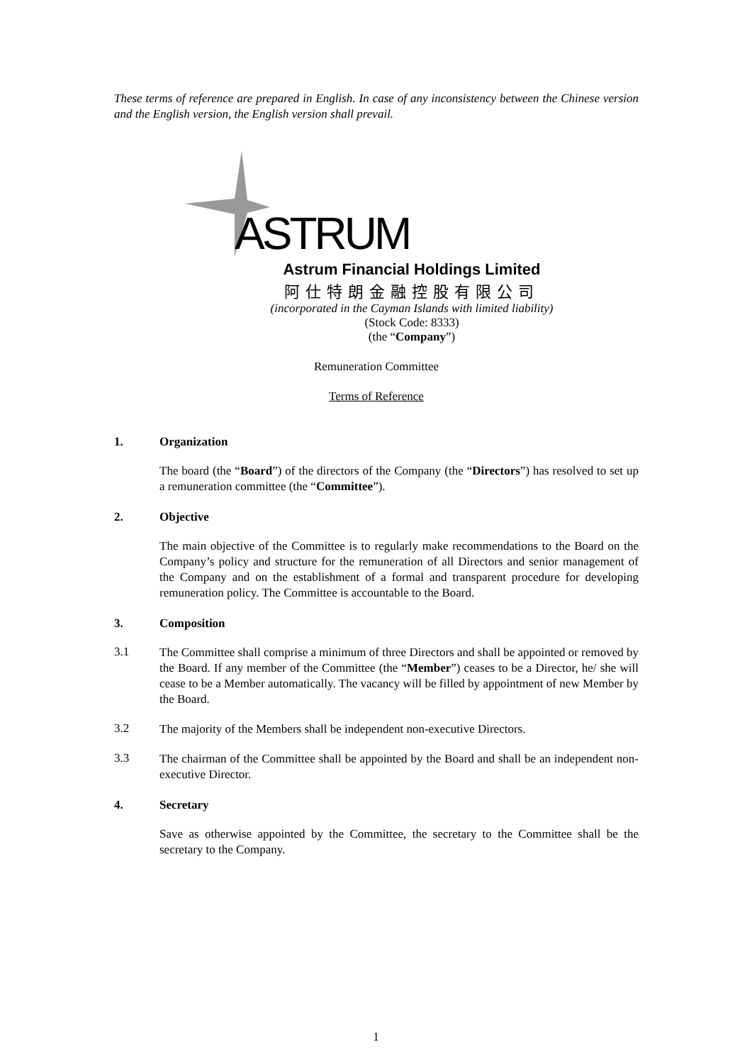These terms of reference are prepared in English. In case of any inconsistency between the Chinese version and the English version, the English version shall prevail.
ASTRUM
Astrum Financial Holdings Limited
阿仕特朗金融控股有限公司
(incorporated in the Cayman Islands with limited liability)
(Stock Code: 8333)
(the “Company”)
Remuneration Committee
Terms of Reference
1. Organization
The board (the “Board”) of the directors of the Company (the “Directors”) has resolved to set up a remuneration committee (the “Committee”).
2. Objective
The main objective of the Committee is to regularly make recommendations to the Board on the Company’s policy and structure for the remuneration of all Directors and senior management of the Company and on the establishment of a formal and transparent procedure for developing remuneration policy. The Committee is accountable to the Board.
3. Composition
3.1
The Committee shall comprise a minimum of three Directors and shall be appointed or removed by the Board. If any member of the Committee (the “Member”) ceases to be a Director, he/ she will cease to be a Member automatically. The vacancy will be filled by appointment of new Member by the Board.
3.2
The majority of the Members shall be independent non-executive Directors.
3.3
The chairman of the Committee shall be appointed by the Board and shall be an independent non-executive Director.
4. Secretary
Save as otherwise appointed by the Committee, the secretary to the Committee shall be the secretary to the Company.
1